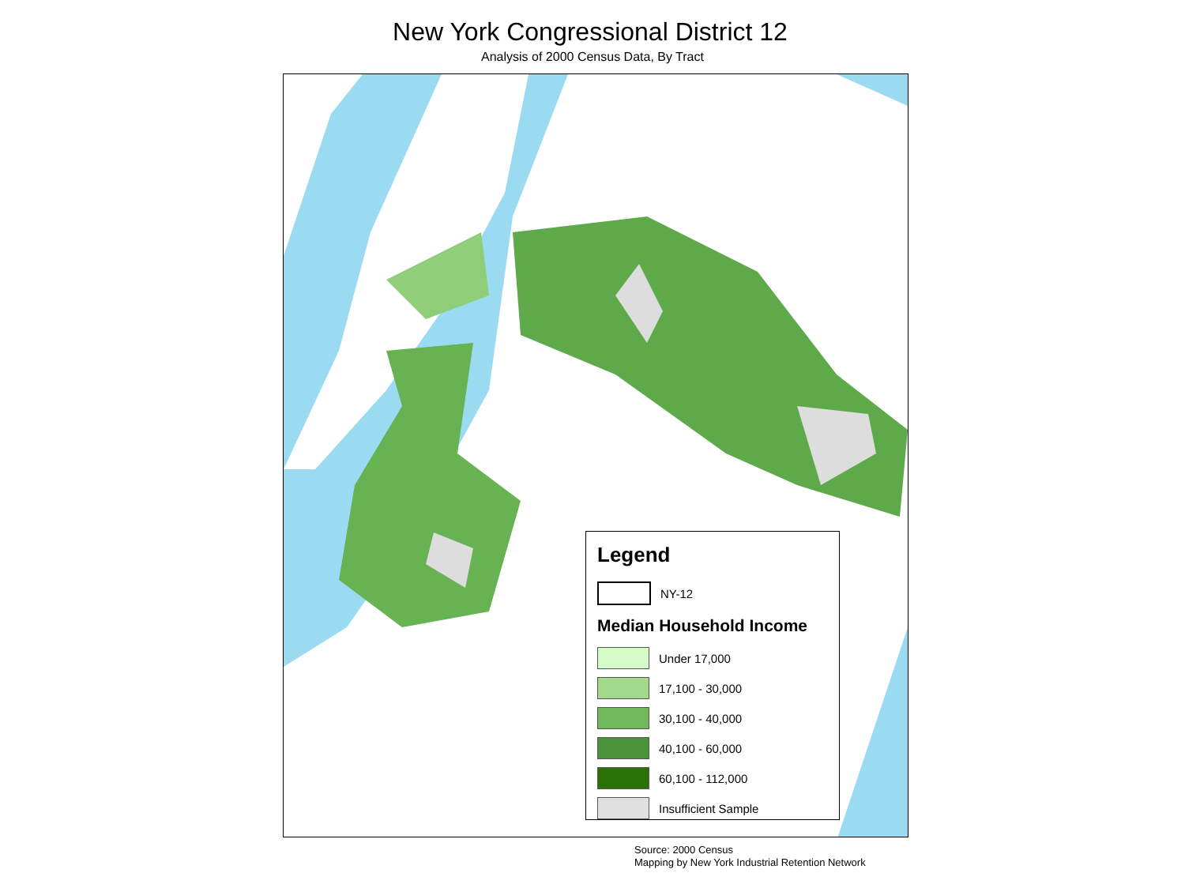New York Congressional District 12
Analysis of 2000 Census Data, By Tract
Legend
NY-12
Median Household Income
Under 17,000
17,100 - 30,000
30,100 - 40,000
40,100 - 60,000
60,100 - 112,000
Insufficient Sample
Source: 2000 Census
Mapping by New York Industrial Retention Network